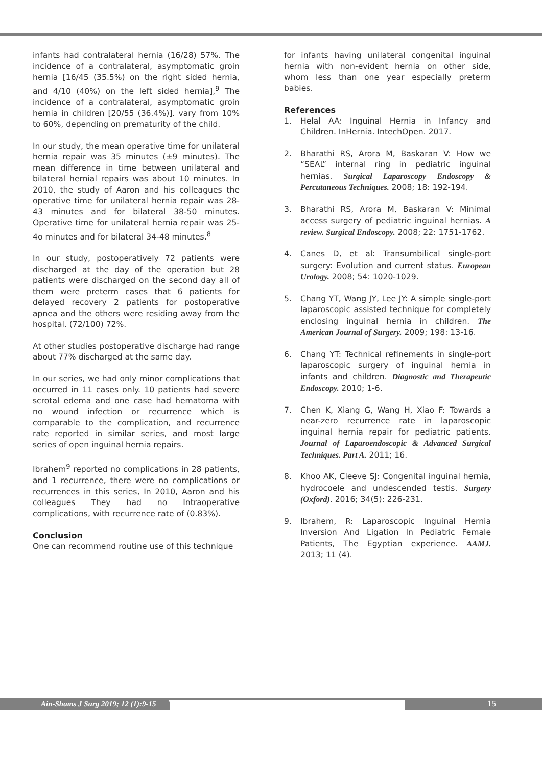infants had contralateral hernia (16/28) 57%. The incidence of a contralateral, asymptomatic groin hernia [16/45 (35.5%) on the right sided hernia, and 4/10 (40%) on the left sided hernia],<sup>9</sup> The incidence of a contralateral, asymptomatic groin hernia in children [20/55 (36.4%)]. vary from 10% to 60%, depending on prematurity of the child.
In our study, the mean operative time for unilateral hernia repair was 35 minutes (±9 minutes). The mean difference in time between unilateral and bilateral hernial repairs was about 10 minutes. In 2010, the study of Aaron and his colleagues the operative time for unilateral hernia repair was 28-43 minutes and for bilateral 38-50 minutes. Operative time for unilateral hernia repair was 25-4o minutes and for bilateral 34-48 minutes.<sup>8</sup>
In our study, postoperatively 72 patients were discharged at the day of the operation but 28 patients were discharged on the second day all of them were preterm cases that 6 patients for delayed recovery 2 patients for postoperative apnea and the others were residing away from the hospital. (72/100) 72%.
At other studies postoperative discharge had range about 77% discharged at the same day.
In our series, we had only minor complications that occurred in 11 cases only. 10 patients had severe scrotal edema and one case had hematoma with no wound infection or recurrence which is comparable to the complication, and recurrence rate reported in similar series, and most large series of open inguinal hernia repairs.
Ibrahem<sup>9</sup> reported no complications in 28 patients, and 1 recurrence, there were no complications or recurrences in this series, In 2010, Aaron and his colleagues They had no Intraoperative complications, with recurrence rate of (0.83%).
Conclusion
One can recommend routine use of this technique
for infants having unilateral congenital inguinal hernia with non-evident hernia on other side, whom less than one year especially preterm babies.
References
1. Helal AA: Inguinal Hernia in Infancy and Children. InHernia. IntechOpen. 2017.
2. Bharathi RS, Arora M, Baskaran V: How we “SEAL” internal ring in pediatric inguinal hernias. Surgical Laparoscopy Endoscopy & Percutaneous Techniques. 2008; 18: 192-194.
3. Bharathi RS, Arora M, Baskaran V: Minimal access surgery of pediatric inguinal hernias. A review. Surgical Endoscopy. 2008; 22: 1751-1762.
4. Canes D, et al: Transumbilical single-port surgery: Evolution and current status. European Urology. 2008; 54: 1020-1029.
5. Chang YT, Wang JY, Lee JY: A simple single-port laparoscopic assisted technique for completely enclosing inguinal hernia in children. The American Journal of Surgery. 2009; 198: 13-16.
6. Chang YT: Technical refinements in single-port laparoscopic surgery of inguinal hernia in infants and children. Diagnostic and Therapeutic Endoscopy. 2010; 1-6.
7. Chen K, Xiang G, Wang H, Xiao F: Towards a near-zero recurrence rate in laparoscopic inguinal hernia repair for pediatric patients. Journal of Laparoendoscopic & Advanced Surgical Techniques. Part A. 2011; 16.
8. Khoo AK, Cleeve SJ: Congenital inguinal hernia, hydrocoele and undescended testis. Surgery (Oxford). 2016; 34(5): 226-231.
9. Ibrahem, R: Laparoscopic Inguinal Hernia Inversion And Ligation In Pediatric Female Patients, The Egyptian experience. AAMJ. 2013; 11 (4).
Ain-Shams J Surg 2019; 12 (1):9-15 15